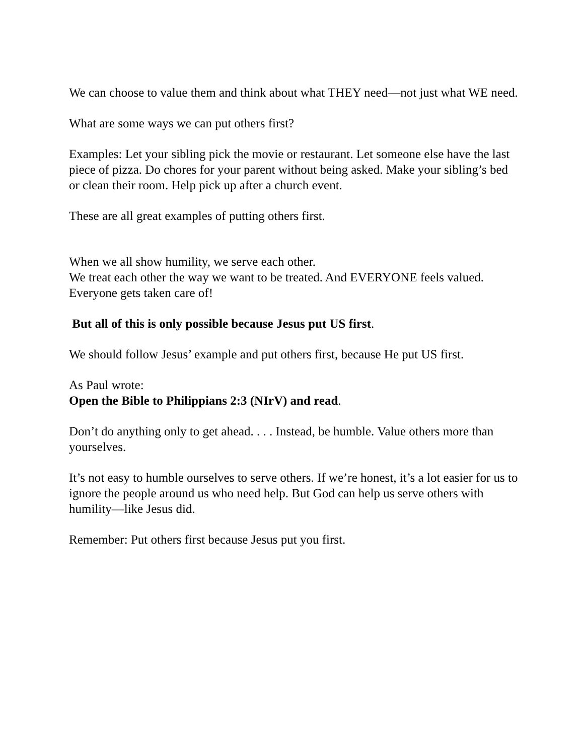We can choose to value them and think about what THEY need—not just what WE need.
What are some ways we can put others first?
Examples: Let your sibling pick the movie or restaurant. Let someone else have the last piece of pizza. Do chores for your parent without being asked. Make your sibling’s bed or clean their room. Help pick up after a church event.
These are all great examples of putting others first.
When we all show humility, we serve each other.
We treat each other the way we want to be treated. And EVERYONE feels valued. Everyone gets taken care of!
But all of this is only possible because Jesus put US first.
We should follow Jesus’ example and put others first, because He put US first.
As Paul wrote:
Open the Bible to Philippians 2:3 (NIrV) and read.
Don’t do anything only to get ahead. . . . Instead, be humble. Value others more than yourselves.
It’s not easy to humble ourselves to serve others. If we’re honest, it’s a lot easier for us to ignore the people around us who need help. But God can help us serve others with humility—like Jesus did.
Remember: Put others first because Jesus put you first.